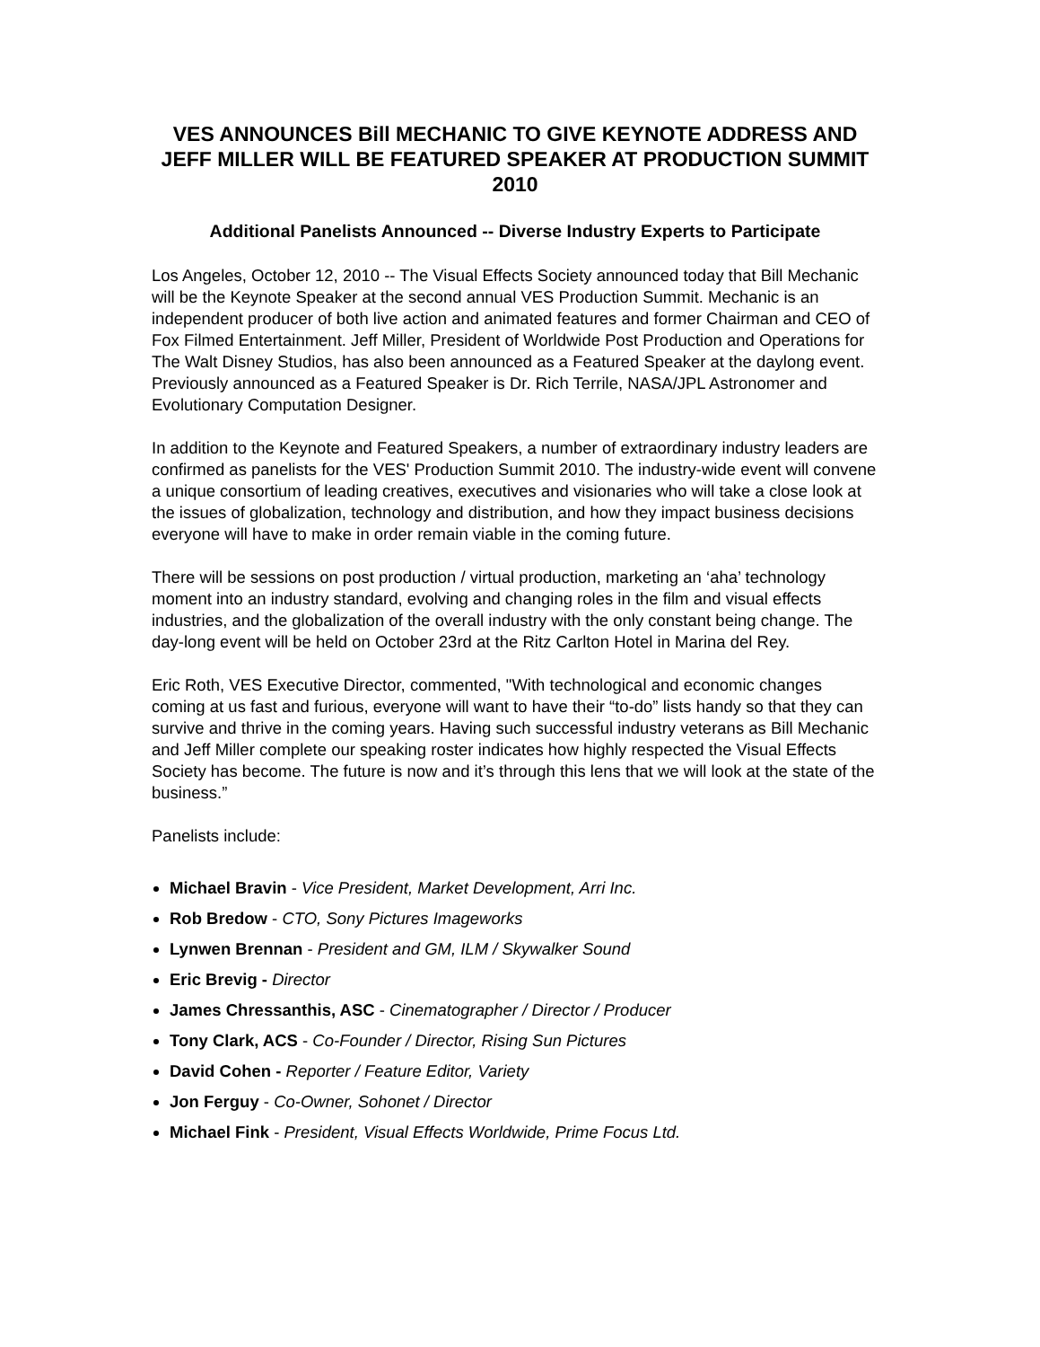VES ANNOUNCES Bill MECHANIC TO GIVE KEYNOTE ADDRESS AND JEFF MILLER WILL BE FEATURED SPEAKER AT PRODUCTION SUMMIT 2010
Additional Panelists Announced -- Diverse Industry Experts to Participate
Los Angeles, October 12, 2010 -- The Visual Effects Society announced today that Bill Mechanic will be the Keynote Speaker at the second annual VES Production Summit. Mechanic is an independent producer of both live action and animated features and former Chairman and CEO of Fox Filmed Entertainment. Jeff Miller, President of Worldwide Post Production and Operations for The Walt Disney Studios, has also been announced as a Featured Speaker at the daylong event. Previously announced as a Featured Speaker is Dr. Rich Terrile, NASA/JPL Astronomer and Evolutionary Computation Designer.
In addition to the Keynote and Featured Speakers, a number of extraordinary industry leaders are confirmed as panelists for the VES' Production Summit 2010. The industry-wide event will convene a unique consortium of leading creatives, executives and visionaries who will take a close look at the issues of globalization, technology and distribution, and how they impact business decisions everyone will have to make in order remain viable in the coming future.
There will be sessions on post production / virtual production, marketing an ‘aha’ technology moment into an industry standard, evolving and changing roles in the film and visual effects industries, and the globalization of the overall industry with the only constant being change. The day-long event will be held on October 23rd at the Ritz Carlton Hotel in Marina del Rey.
Eric Roth, VES Executive Director, commented, "With technological and economic changes coming at us fast and furious, everyone will want to have their “to-do” lists handy so that they can survive and thrive in the coming years. Having such successful industry veterans as Bill Mechanic and Jeff Miller complete our speaking roster indicates how highly respected the Visual Effects Society has become. The future is now and it’s through this lens that we will look at the state of the business.”
Panelists include:
Michael Bravin - Vice President, Market Development, Arri Inc.
Rob Bredow - CTO, Sony Pictures Imageworks
Lynwen Brennan - President and GM, ILM / Skywalker Sound
Eric Brevig - Director
James Chressanthis, ASC - Cinematographer / Director / Producer
Tony Clark, ACS - Co-Founder / Director, Rising Sun Pictures
David Cohen - Reporter / Feature Editor, Variety
Jon Ferguy - Co-Owner, Sohonet / Director
Michael Fink - President, Visual Effects Worldwide, Prime Focus Ltd.